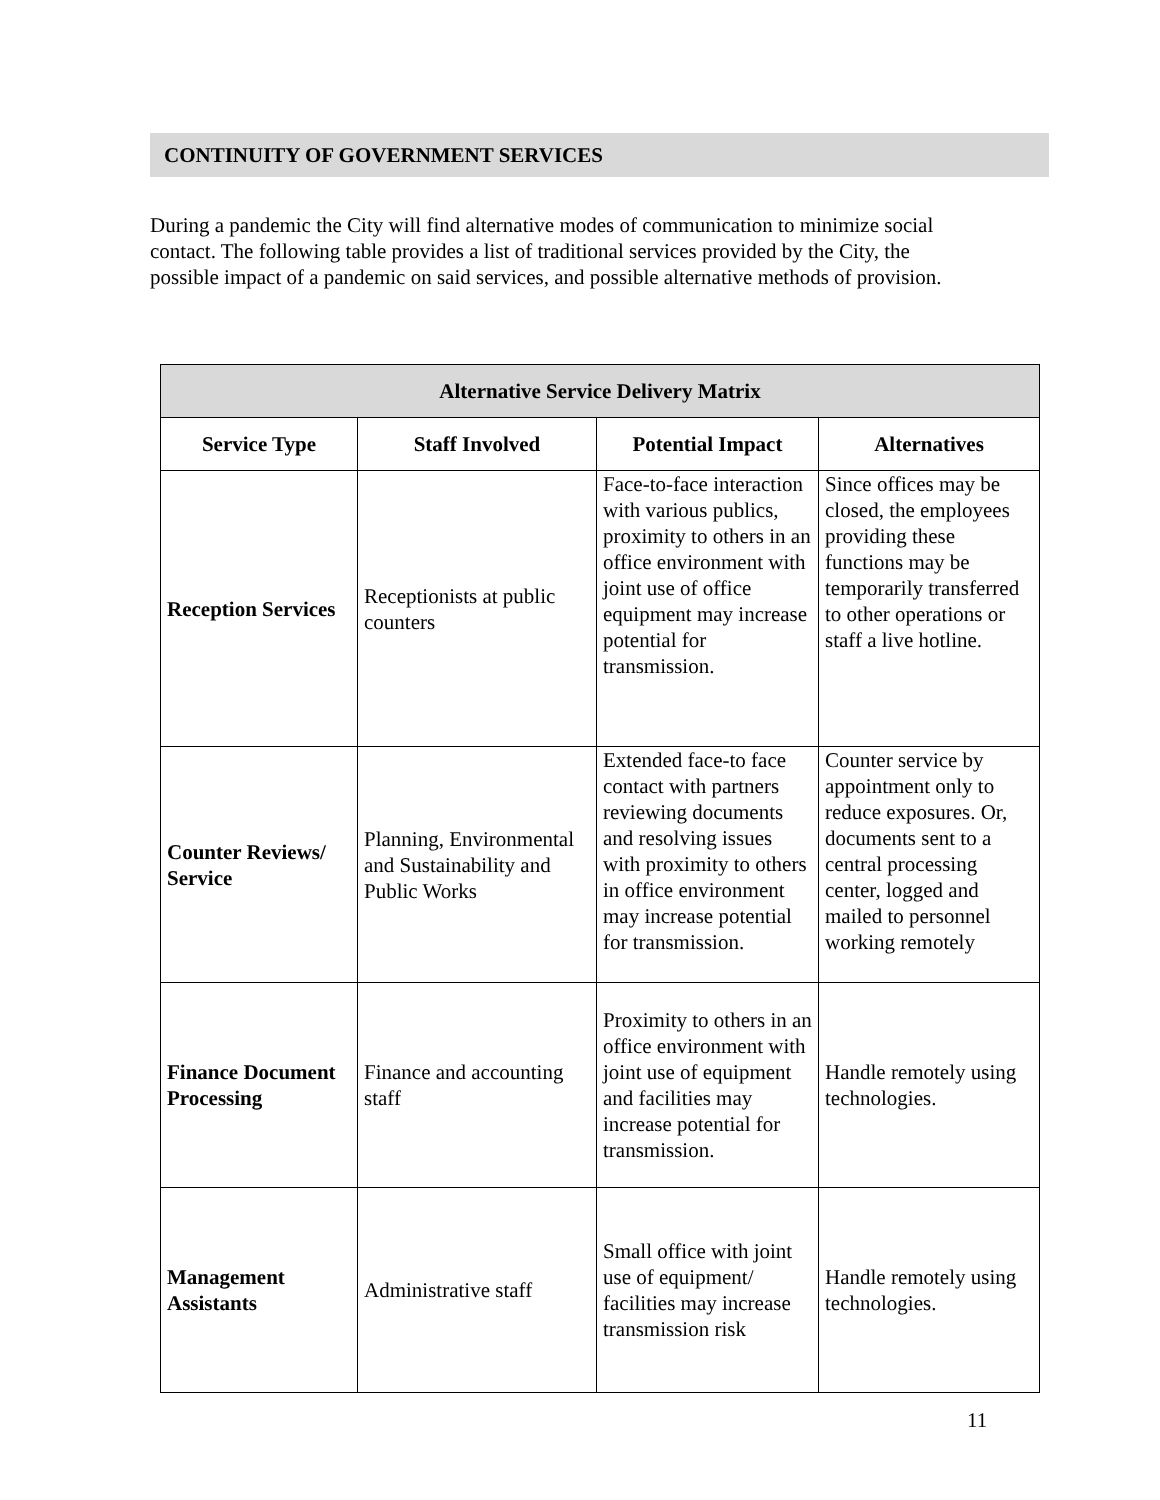CONTINUITY OF GOVERNMENT SERVICES
During a pandemic the City will find alternative modes of communication to minimize social contact. The following table provides a list of traditional services provided by the City, the possible impact of a pandemic on said services, and possible alternative methods of provision.
| Alternative Service Delivery Matrix | | | |
| --- | --- | --- | --- |
| Service Type | Staff Involved | Potential Impact | Alternatives |
| Reception Services | Receptionists at public counters | Face-to-face interaction with various publics, proximity to others in an office environment with joint use of office equipment may increase potential for transmission. | Since offices may be closed, the employees providing these functions may be temporarily transferred to other operations or staff a live hotline. |
| Counter Reviews/ Service | Planning, Environmental and Sustainability and Public Works | Extended face-to face contact with partners reviewing documents and resolving issues with proximity to others in office environment may increase potential for transmission. | Counter service by appointment only to reduce exposures. Or, documents sent to a central processing center, logged and mailed to personnel working remotely |
| Finance Document Processing | Finance and accounting staff | Proximity to others in an office environment with joint use of equipment and facilities may increase potential for transmission. | Handle remotely using technologies. |
| Management Assistants | Administrative staff | Small office with joint use of equipment/ facilities may increase transmission risk | Handle remotely using technologies. |
11